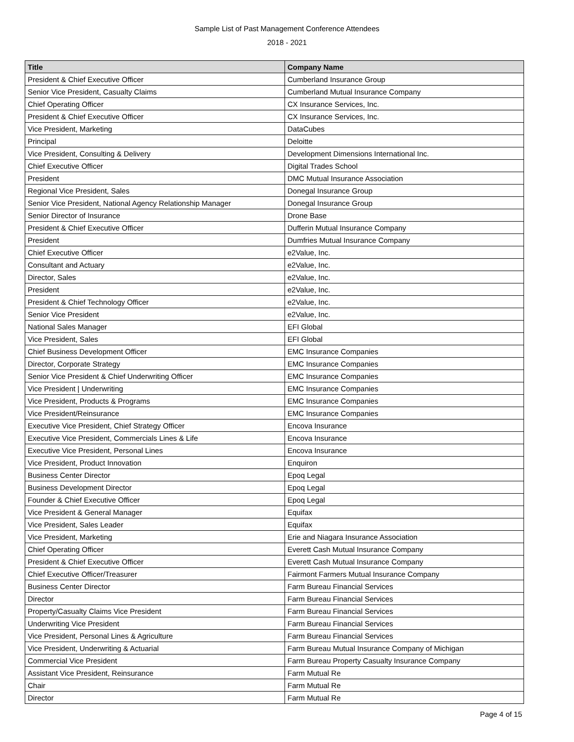Sample List of Past Management Conference Attendees
2018 - 2021
| Title | Company Name |
| --- | --- |
| President & Chief Executive Officer | Cumberland Insurance Group |
| Senior Vice President, Casualty Claims | Cumberland Mutual Insurance Company |
| Chief Operating Officer | CX Insurance Services, Inc. |
| President & Chief Executive Officer | CX Insurance Services, Inc. |
| Vice President, Marketing | DataCubes |
| Principal | Deloitte |
| Vice President, Consulting & Delivery | Development Dimensions International Inc. |
| Chief Executive Officer | Digital Trades School |
| President | DMC Mutual Insurance Association |
| Regional Vice President, Sales | Donegal Insurance Group |
| Senior Vice President, National Agency Relationship Manager | Donegal Insurance Group |
| Senior Director of Insurance | Drone Base |
| President & Chief Executive Officer | Dufferin Mutual Insurance Company |
| President | Dumfries Mutual Insurance Company |
| Chief Executive Officer | e2Value, Inc. |
| Consultant and Actuary | e2Value, Inc. |
| Director, Sales | e2Value, Inc. |
| President | e2Value, Inc. |
| President & Chief Technology Officer | e2Value, Inc. |
| Senior Vice President | e2Value, Inc. |
| National Sales Manager | EFI Global |
| Vice President, Sales | EFI Global |
| Chief Business Development Officer | EMC Insurance Companies |
| Director, Corporate Strategy | EMC Insurance Companies |
| Senior Vice President & Chief Underwriting Officer | EMC Insurance Companies |
| Vice President / Underwriting | EMC Insurance Companies |
| Vice President, Products & Programs | EMC Insurance Companies |
| Vice President/Reinsurance | EMC Insurance Companies |
| Executive Vice President, Chief Strategy Officer | Encova Insurance |
| Executive Vice President, Commercials Lines & Life | Encova Insurance |
| Executive Vice President, Personal Lines | Encova Insurance |
| Vice President, Product Innovation | Enquiron |
| Business Center Director | Epoq Legal |
| Business Development Director | Epoq Legal |
| Founder & Chief Executive Officer | Epoq Legal |
| Vice President & General Manager | Equifax |
| Vice President, Sales Leader | Equifax |
| Vice President, Marketing | Erie and Niagara Insurance Association |
| Chief Operating Officer | Everett Cash Mutual Insurance Company |
| President & Chief Executive Officer | Everett Cash Mutual Insurance Company |
| Chief Executive Officer/Treasurer | Fairmont Farmers Mutual Insurance Company |
| Business Center Director | Farm Bureau Financial Services |
| Director | Farm Bureau Financial Services |
| Property/Casualty Claims Vice President | Farm Bureau Financial Services |
| Underwriting Vice President | Farm Bureau Financial Services |
| Vice President, Personal Lines & Agriculture | Farm Bureau Financial Services |
| Vice President, Underwriting & Actuarial | Farm Bureau Mutual Insurance Company of Michigan |
| Commercial Vice President | Farm Bureau Property Casualty Insurance Company |
| Assistant Vice President, Reinsurance | Farm Mutual Re |
| Chair | Farm Mutual Re |
| Director | Farm Mutual Re |
Page 4 of 15